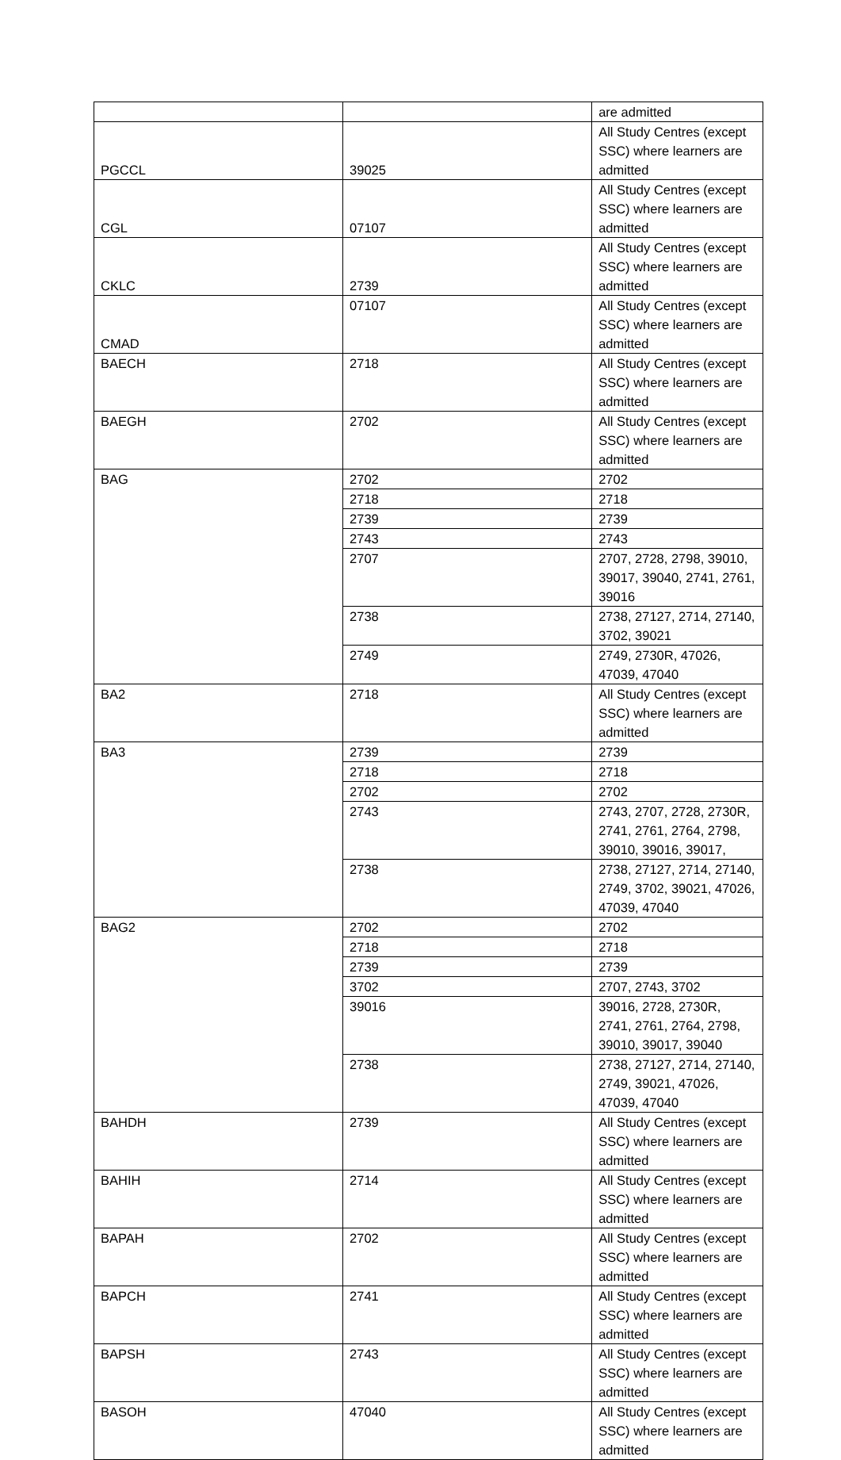| | | are admitted |
| PGCCL | 39025 | All Study Centres (except SSC) where learners are admitted |
| CGL | 07107 | All Study Centres (except SSC) where learners are admitted |
| CKLC | 2739 | All Study Centres (except SSC) where learners are admitted |
| CMAD | 07107 | All Study Centres (except SSC) where learners are admitted |
| BAECH | 2718 | All Study Centres (except SSC) where learners are admitted |
| BAEGH | 2702 | All Study Centres (except SSC) where learners are admitted |
| BAG | 2702 | 2702 |
| | 2718 | 2718 |
| | 2739 | 2739 |
| | 2743 | 2743 |
| | 2707 | 2707, 2728, 2798, 39010, 39017, 39040, 2741, 2761, 39016 |
| | 2738 | 2738, 27127, 2714, 27140, 3702, 39021 |
| | 2749 | 2749, 2730R, 47026, 47039, 47040 |
| BA2 | 2718 | All Study Centres (except SSC) where learners are admitted |
| BA3 | 2739 | 2739 |
| | 2718 | 2718 |
| | 2702 | 2702 |
| | 2743 | 2743, 2707, 2728, 2730R, 2741, 2761, 2764, 2798, 39010, 39016, 39017, |
| | 2738 | 2738, 27127, 2714, 27140, 2749, 3702, 39021, 47026, 47039, 47040 |
| BAG2 | 2702 | 2702 |
| | 2718 | 2718 |
| | 2739 | 2739 |
| | 3702 | 2707, 2743, 3702 |
| | 39016 | 39016, 2728, 2730R, 2741, 2761, 2764, 2798, 39010, 39017, 39040 |
| | 2738 | 2738, 27127, 2714, 27140, 2749, 39021, 47026, 47039, 47040 |
| BAHDH | 2739 | All Study Centres (except SSC) where learners are admitted |
| BAHIH | 2714 | All Study Centres (except SSC) where learners are admitted |
| BAPAH | 2702 | All Study Centres (except SSC) where learners are admitted |
| BAPCH | 2741 | All Study Centres (except SSC) where learners are admitted |
| BAPSH | 2743 | All Study Centres (except SSC) where learners are admitted |
| BASOH | 47040 | All Study Centres (except SSC) where learners are admitted |